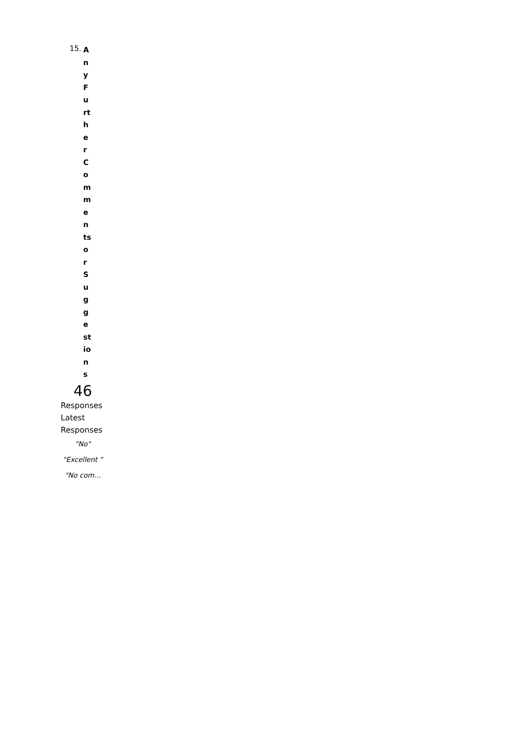15. A n y F u rt h e r C o m m e n ts o r S u g g e st io n s
46
Responses
Latest Responses
"No"
"Excellent "
"No com...